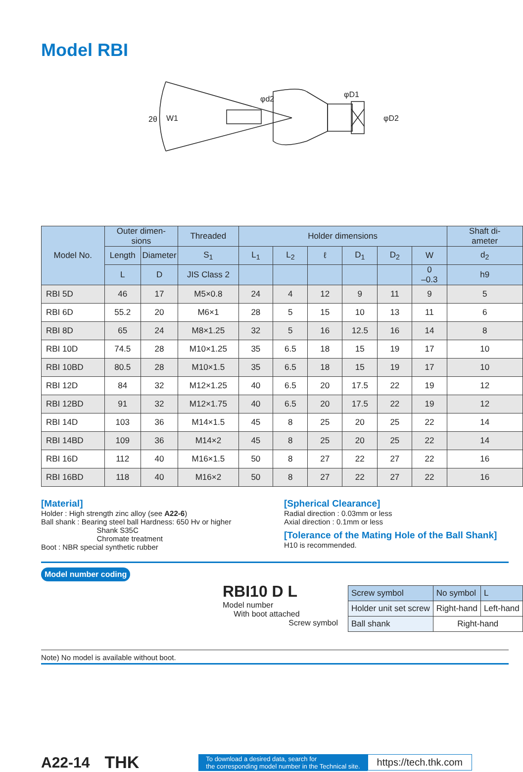Model RBI
2θ
W1
φd2
φD1
φD2
| Model No. | Outer dimen- sions | | Threaded | Holder dimensions | | | | | | Shaft di- ameter |
| --- | --- | --- | --- | --- | --- | --- | --- | --- | --- | --- |
| | Length | Diameter | S<sub>1</sub> | L<sub>1</sub> | L<sub>2</sub> | ℓ | D<sub>1</sub> | D<sub>2</sub> | W | d<sub>2</sub> |
| | L | D | JIS Class 2 | | | | | | 0 –0.3 | h9 |
| RBI 5D | 46 | 17 | M5×0.8 | 24 | 4 | 12 | 9 | 11 | 9 | 5 |
| RBI 6D | 55.2 | 20 | M6×1 | 28 | 5 | 15 | 10 | 13 | 11 | 6 |
| RBI 8D | 65 | 24 | M8×1.25 | 32 | 5 | 16 | 12.5 | 16 | 14 | 8 |
| RBI 10D | 74.5 | 28 | M10×1.25 | 35 | 6.5 | 18 | 15 | 19 | 17 | 10 |
| RBI 10BD | 80.5 | 28 | M10×1.5 | 35 | 6.5 | 18 | 15 | 19 | 17 | 10 |
| RBI 12D | 84 | 32 | M12×1.25 | 40 | 6.5 | 20 | 17.5 | 22 | 19 | 12 |
| RBI 12BD | 91 | 32 | M12×1.75 | 40 | 6.5 | 20 | 17.5 | 22 | 19 | 12 |
| RBI 14D | 103 | 36 | M14×1.5 | 45 | 8 | 25 | 20 | 25 | 22 | 14 |
| RBI 14BD | 109 | 36 | M14×2 | 45 | 8 | 25 | 20 | 25 | 22 | 14 |
| RBI 16D | 112 | 40 | M16×1.5 | 50 | 8 | 27 | 22 | 27 | 22 | 16 |
| RBI 16BD | 118 | 40 | M16×2 | 50 | 8 | 27 | 22 | 27 | 22 | 16 |
[Material]
Holder : High strength zinc alloy (see A22-6)
Ball shank : Bearing steel ball Hardness: 650 Hv or higher
Shank S35C
Chromate treatment
Boot : NBR special synthetic rubber
[Spherical Clearance]
Radial direction : 0.03mm or less
Axial direction : 0.1mm or less
[Tolerance of the Mating Hole of the Ball Shank]
H10 is recommended.
Model number coding
RBI10 D L
Model number
With boot attached
Screw symbol
| Screw symbol | No symbol | L |
| Holder unit set screw | Right-hand | Left-hand |
| Ball shank | Right-hand | |
Note) No model is available without boot.
A22-14 THK To download a desired data, search for
the corresponding model number in the Technical site. https://tech.thk.com